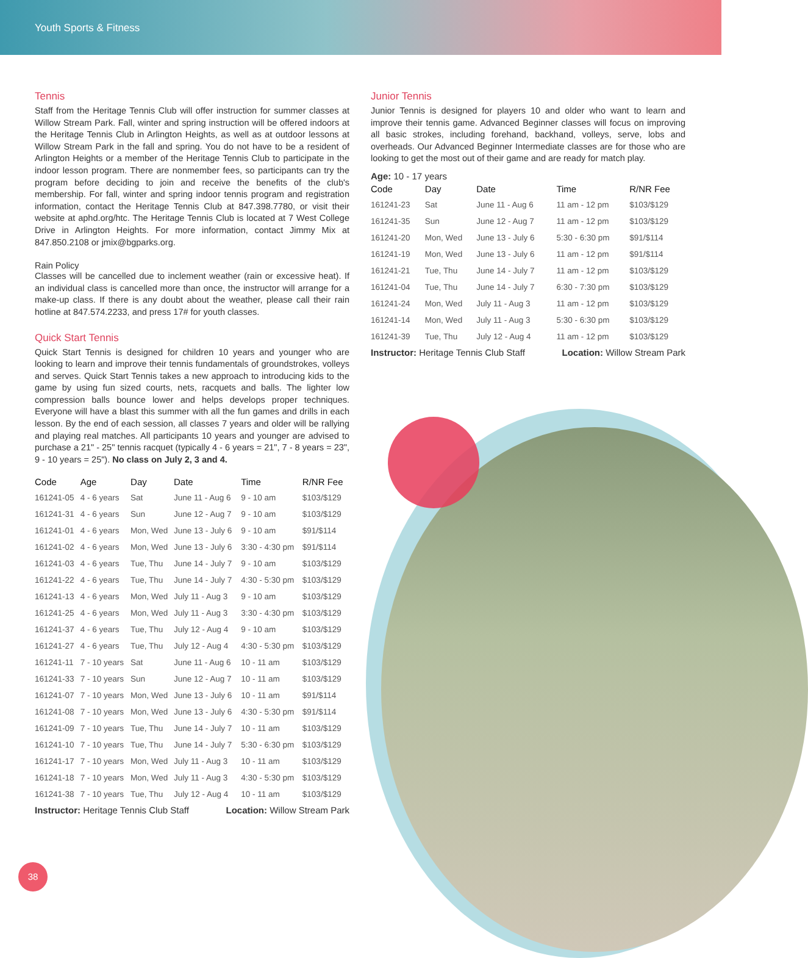Youth Sports & Fitness
Tennis
Staff from the Heritage Tennis Club will offer instruction for summer classes at Willow Stream Park. Fall, winter and spring instruction will be offered indoors at the Heritage Tennis Club in Arlington Heights, as well as at outdoor lessons at Willow Stream Park in the fall and spring. You do not have to be a resident of Arlington Heights or a member of the Heritage Tennis Club to participate in the indoor lesson program. There are nonmember fees, so participants can try the program before deciding to join and receive the benefits of the club's membership. For fall, winter and spring indoor tennis program and registration information, contact the Heritage Tennis Club at 847.398.7780, or visit their website at aphd.org/htc. The Heritage Tennis Club is located at 7 West College Drive in Arlington Heights. For more information, contact Jimmy Mix at 847.850.2108 or jmix@bgparks.org.
Rain Policy
Classes will be cancelled due to inclement weather (rain or excessive heat). If an individual class is cancelled more than once, the instructor will arrange for a make-up class. If there is any doubt about the weather, please call their rain hotline at 847.574.2233, and press 17# for youth classes.
Quick Start Tennis
Quick Start Tennis is designed for children 10 years and younger who are looking to learn and improve their tennis fundamentals of groundstrokes, volleys and serves. Quick Start Tennis takes a new approach to introducing kids to the game by using fun sized courts, nets, racquets and balls. The lighter low compression balls bounce lower and helps develops proper techniques. Everyone will have a blast this summer with all the fun games and drills in each lesson. By the end of each session, all classes 7 years and older will be rallying and playing real matches. All participants 10 years and younger are advised to purchase a 21" - 25" tennis racquet (typically 4 - 6 years = 21", 7 - 8 years = 23", 9 - 10 years = 25"). No class on July 2, 3 and 4.
| Code | Age | Day | Date | Time | R/NR Fee |
| --- | --- | --- | --- | --- | --- |
| 161241-05 | 4 - 6 years | Sat | June 11 - Aug 6 | 9 - 10 am | $103/$129 |
| 161241-31 | 4 - 6 years | Sun | June 12 - Aug 7 | 9 - 10 am | $103/$129 |
| 161241-01 | 4 - 6 years | Mon, Wed | June 13 - July 6 | 9 - 10 am | $91/$114 |
| 161241-02 | 4 - 6 years | Mon, Wed | June 13 - July 6 | 3:30 - 4:30 pm | $91/$114 |
| 161241-03 | 4 - 6 years | Tue, Thu | June 14 - July 7 | 9 - 10 am | $103/$129 |
| 161241-22 | 4 - 6 years | Tue, Thu | June 14 - July 7 | 4:30 - 5:30 pm | $103/$129 |
| 161241-13 | 4 - 6 years | Mon, Wed | July 11 - Aug 3 | 9 - 10 am | $103/$129 |
| 161241-25 | 4 - 6 years | Mon, Wed | July 11 - Aug 3 | 3:30 - 4:30 pm | $103/$129 |
| 161241-37 | 4 - 6 years | Tue, Thu | July 12 - Aug 4 | 9 - 10 am | $103/$129 |
| 161241-27 | 4 - 6 years | Tue, Thu | July 12 - Aug 4 | 4:30 - 5:30 pm | $103/$129 |
| 161241-11 | 7 - 10 years | Sat | June 11 - Aug 6 | 10 - 11 am | $103/$129 |
| 161241-33 | 7 - 10 years | Sun | June 12 - Aug 7 | 10 - 11 am | $103/$129 |
| 161241-07 | 7 - 10 years | Mon, Wed | June 13 - July 6 | 10 - 11 am | $91/$114 |
| 161241-08 | 7 - 10 years | Mon, Wed | June 13 - July 6 | 4:30 - 5:30 pm | $91/$114 |
| 161241-09 | 7 - 10 years | Tue, Thu | June 14 - July 7 | 10 - 11 am | $103/$129 |
| 161241-10 | 7 - 10 years | Tue, Thu | June 14 - July 7 | 5:30 - 6:30 pm | $103/$129 |
| 161241-17 | 7 - 10 years | Mon, Wed | July 11 - Aug 3 | 10 - 11 am | $103/$129 |
| 161241-18 | 7 - 10 years | Mon, Wed | July 11 - Aug 3 | 4:30 - 5:30 pm | $103/$129 |
| 161241-38 | 7 - 10 years | Tue, Thu | July 12 - Aug 4 | 10 - 11 am | $103/$129 |
Instructor: Heritage Tennis Club Staff Location: Willow Stream Park
Junior Tennis
Junior Tennis is designed for players 10 and older who want to learn and improve their tennis game. Advanced Beginner classes will focus on improving all basic strokes, including forehand, backhand, volleys, serve, lobs and overheads. Our Advanced Beginner Intermediate classes are for those who are looking to get the most out of their game and are ready for match play.
Age: 10 - 17 years
| Code | Day | Date | Time | R/NR Fee |
| --- | --- | --- | --- | --- |
| 161241-23 | Sat | June 11 - Aug 6 | 11 am - 12 pm | $103/$129 |
| 161241-35 | Sun | June 12 - Aug 7 | 11 am - 12 pm | $103/$129 |
| 161241-20 | Mon, Wed | June 13 - July 6 | 5:30 - 6:30 pm | $91/$114 |
| 161241-19 | Mon, Wed | June 13 - July 6 | 11 am - 12 pm | $91/$114 |
| 161241-21 | Tue, Thu | June 14 - July 7 | 11 am - 12 pm | $103/$129 |
| 161241-04 | Tue, Thu | June 14 - July 7 | 6:30 - 7:30 pm | $103/$129 |
| 161241-24 | Mon, Wed | July 11 - Aug 3 | 11 am - 12 pm | $103/$129 |
| 161241-14 | Mon, Wed | July 11 - Aug 3 | 5:30 - 6:30 pm | $103/$129 |
| 161241-39 | Tue, Thu | July 12 - Aug 4 | 11 am - 12 pm | $103/$129 |
Instructor: Heritage Tennis Club Staff Location: Willow Stream Park
38